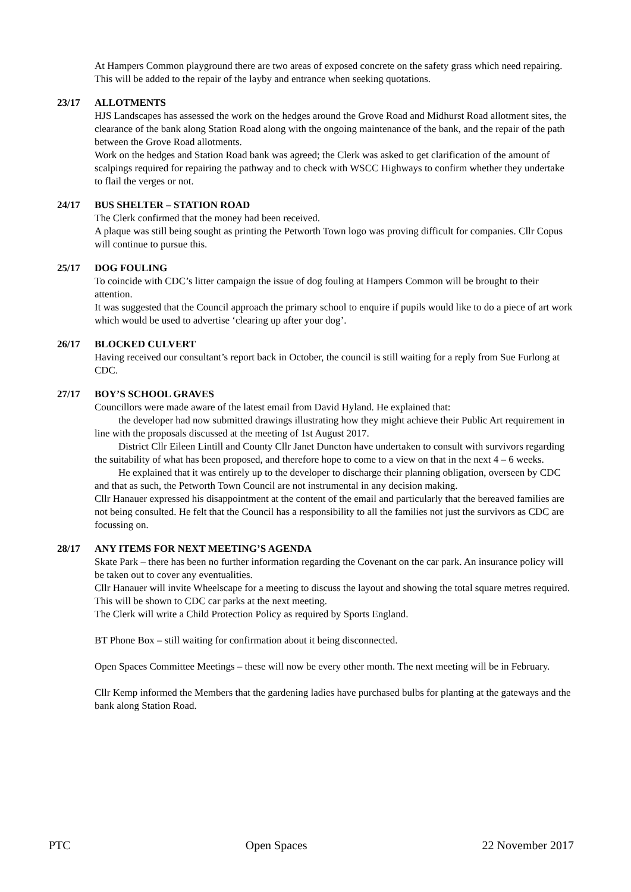At Hampers Common playground there are two areas of exposed concrete on the safety grass which need repairing. This will be added to the repair of the layby and entrance when seeking quotations.
23/17 ALLOTMENTS
HJS Landscapes has assessed the work on the hedges around the Grove Road and Midhurst Road allotment sites, the clearance of the bank along Station Road along with the ongoing maintenance of the bank, and the repair of the path between the Grove Road allotments.
Work on the hedges and Station Road bank was agreed; the Clerk was asked to get clarification of the amount of scalpings required for repairing the pathway and to check with WSCC Highways to confirm whether they undertake to flail the verges or not.
24/17 BUS SHELTER – STATION ROAD
The Clerk confirmed that the money had been received.
A plaque was still being sought as printing the Petworth Town logo was proving difficult for companies. Cllr Copus will continue to pursue this.
25/17 DOG FOULING
To coincide with CDC’s litter campaign the issue of dog fouling at Hampers Common will be brought to their attention.
It was suggested that the Council approach the primary school to enquire if pupils would like to do a piece of art work which would be used to advertise ‘clearing up after your dog’.
26/17 BLOCKED CULVERT
Having received our consultant’s report back in October, the council is still waiting for a reply from Sue Furlong at CDC.
27/17 BOY’S SCHOOL GRAVES
Councillors were made aware of the latest email from David Hyland. He explained that:
the developer had now submitted drawings illustrating how they might achieve their Public Art requirement in line with the proposals discussed at the meeting of 1st August 2017.
District Cllr Eileen Lintill and County Cllr Janet Duncton have undertaken to consult with survivors regarding the suitability of what has been proposed, and therefore hope to come to a view on that in the next 4 – 6 weeks.
He explained that it was entirely up to the developer to discharge their planning obligation, overseen by CDC and that as such, the Petworth Town Council are not instrumental in any decision making.
Cllr Hanauer expressed his disappointment at the content of the email and particularly that the bereaved families are not being consulted. He felt that the Council has a responsibility to all the families not just the survivors as CDC are focussing on.
28/17 ANY ITEMS FOR NEXT MEETING’S AGENDA
Skate Park – there has been no further information regarding the Covenant on the car park. An insurance policy will be taken out to cover any eventualities.
Cllr Hanauer will invite Wheelscape for a meeting to discuss the layout and showing the total square metres required. This will be shown to CDC car parks at the next meeting.
The Clerk will write a Child Protection Policy as required by Sports England.
BT Phone Box – still waiting for confirmation about it being disconnected.
Open Spaces Committee Meetings – these will now be every other month. The next meeting will be in February.
Cllr Kemp informed the Members that the gardening ladies have purchased bulbs for planting at the gateways and the bank along Station Road.
PTC Open Spaces 22 November 2017